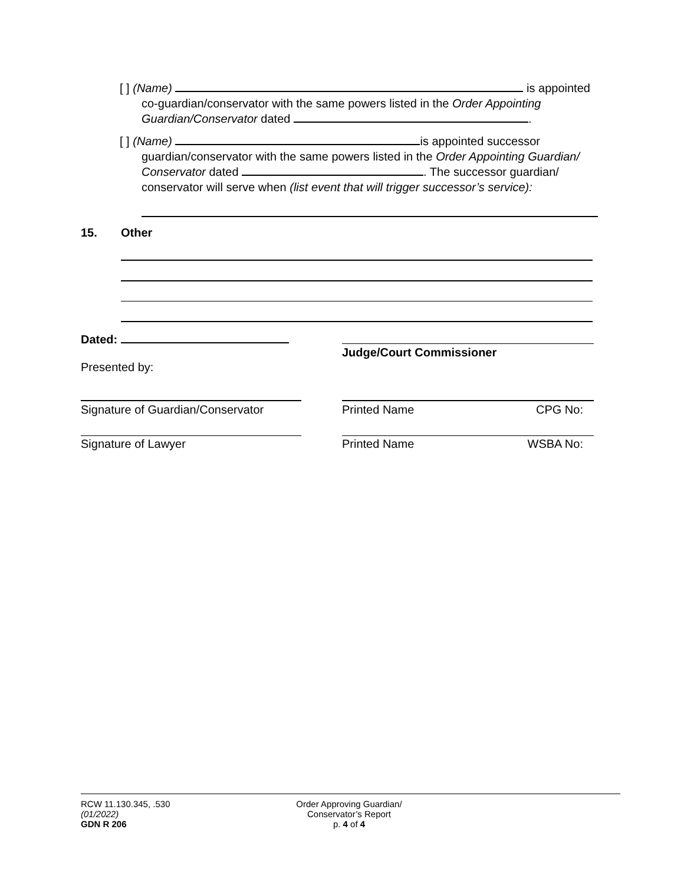[ ] (Name) is appointed
co-guardian/conservator with the same powers listed in the Order Appointing Guardian/Conservator dated .
[ ] (Name) is appointed successor
guardian/conservator with the same powers listed in the Order Appointing Guardian/ Conservator dated . The successor guardian/ conservator will serve when (list event that will trigger successor’s service):
15. Other
Dated:
Presented by:
Judge/Court Commissioner
Signature of Guardian/Conservator
Printed Name CPG No:
Signature of Lawyer Printed Name WSBA No:
RCW 11.130.345, .530
(01/2022)
GDN R 206
Order Approving Guardian/
Conservator’s Report
p. 4 of 4